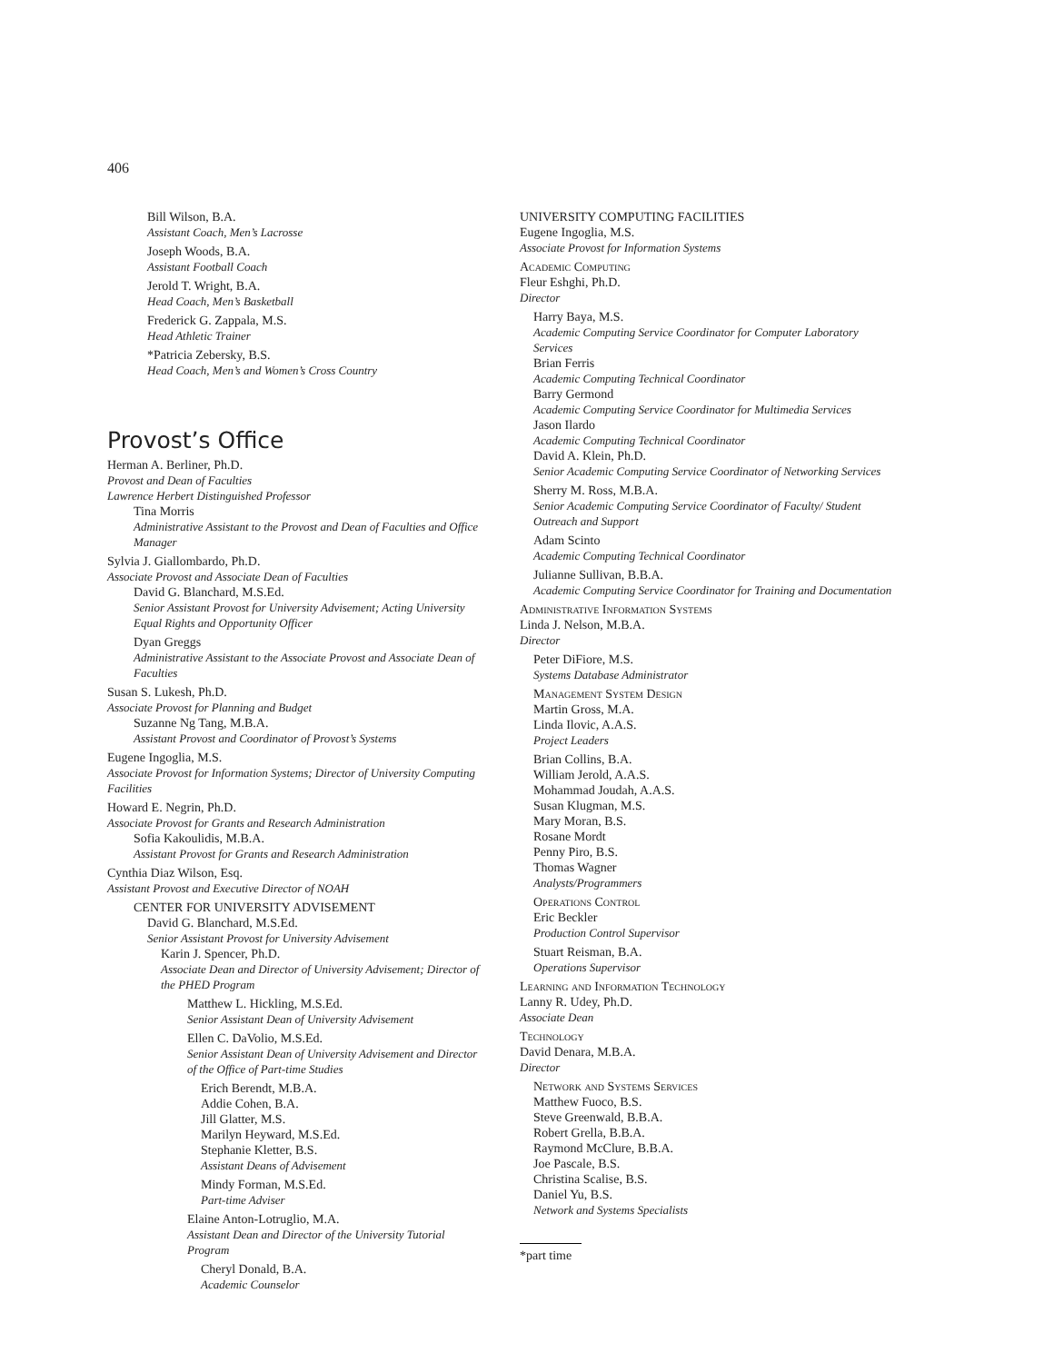406
Bill Wilson, B.A.
Assistant Coach, Men’s Lacrosse
Joseph Woods, B.A.
Assistant Football Coach
Jerold T. Wright, B.A.
Head Coach, Men’s Basketball
Frederick G. Zappala, M.S.
Head Athletic Trainer
*Patricia Zebersky, B.S.
Head Coach, Men’s and Women’s Cross Country
Provost’s Office
Herman A. Berliner, Ph.D.
Provost and Dean of Faculties
Lawrence Herbert Distinguished Professor
Tina Morris
Administrative Assistant to the Provost and Dean of Faculties and Office Manager
Sylvia J. Giallombardo, Ph.D.
Associate Provost and Associate Dean of Faculties
David G. Blanchard, M.S.Ed.
Senior Assistant Provost for University Advisement; Acting University Equal Rights and Opportunity Officer
Dyan Greggs
Administrative Assistant to the Associate Provost and Associate Dean of Faculties
Susan S. Lukesh, Ph.D.
Associate Provost for Planning and Budget
Suzanne Ng Tang, M.B.A.
Assistant Provost and Coordinator of Provost’s Systems
Eugene Ingoglia, M.S.
Associate Provost for Information Systems; Director of University Computing Facilities
Howard E. Negrin, Ph.D.
Associate Provost for Grants and Research Administration
Sofia Kakoulidis, M.B.A.
Assistant Provost for Grants and Research Administration
Cynthia Diaz Wilson, Esq.
Assistant Provost and Executive Director of NOAH
CENTER FOR UNIVERSITY ADVISEMENT
David G. Blanchard, M.S.Ed.
Senior Assistant Provost for University Advisement
Karin J. Spencer, Ph.D.
Associate Dean and Director of University Advisement; Director of the PHED Program
Matthew L. Hickling, M.S.Ed.
Senior Assistant Dean of University Advisement
Ellen C. DaVolio, M.S.Ed.
Senior Assistant Dean of University Advisement and Director of the Office of Part-time Studies
Erich Berendt, M.B.A.
Addie Cohen, B.A.
Jill Glatter, M.S.
Marilyn Heyward, M.S.Ed.
Stephanie Kletter, B.S.
Assistant Deans of Advisement
Mindy Forman, M.S.Ed.
Part-time Adviser
Elaine Anton-Lotruglio, M.A.
Assistant Dean and Director of the University Tutorial Program
Cheryl Donald, B.A.
Academic Counselor
UNIVERSITY COMPUTING FACILITIES
Eugene Ingoglia, M.S.
Associate Provost for Information Systems
Academic Computing
Fleur Eshghi, Ph.D.
Director
Harry Baya, M.S.
Academic Computing Service Coordinator for Computer Laboratory Services
Brian Ferris
Academic Computing Technical Coordinator
Barry Germond
Academic Computing Service Coordinator for Multimedia Services
Jason Ilardo
Academic Computing Technical Coordinator
David A. Klein, Ph.D.
Senior Academic Computing Service Coordinator of Networking Services
Sherry M. Ross, M.B.A.
Senior Academic Computing Service Coordinator of Faculty/ Student Outreach and Support
Adam Scinto
Academic Computing Technical Coordinator
Julianne Sullivan, B.B.A.
Academic Computing Service Coordinator for Training and Documentation
Administrative Information Systems
Linda J. Nelson, M.B.A.
Director
Peter DiFiore, M.S.
Systems Database Administrator
Management System Design
Martin Gross, M.A.
Linda Ilovic, A.A.S.
Project Leaders
Brian Collins, B.A.
William Jerold, A.A.S.
Mohammad Joudah, A.A.S.
Susan Klugman, M.S.
Mary Moran, B.S.
Rosane Mordt
Penny Piro, B.S.
Thomas Wagner
Analysts/Programmers
Operations Control
Eric Beckler
Production Control Supervisor
Stuart Reisman, B.A.
Operations Supervisor
Learning and Information Technology
Lanny R. Udey, Ph.D.
Associate Dean
Technology
David Denara, M.B.A.
Director
Network and Systems Services
Matthew Fuoco, B.S.
Steve Greenwald, B.B.A.
Robert Grella, B.B.A.
Raymond McClure, B.B.A.
Joe Pascale, B.S.
Christina Scalise, B.S.
Daniel Yu, B.S.
Network and Systems Specialists
*part time